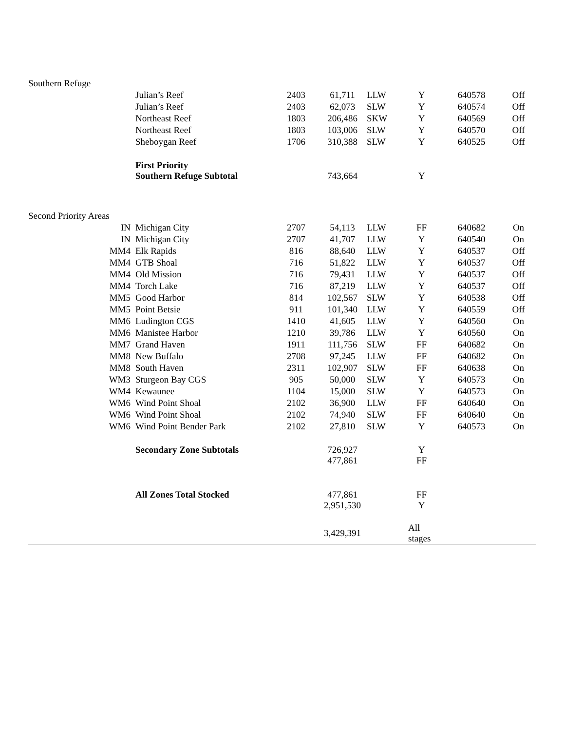| Southern Refuge | | | | | | | |
| | Julian’s Reef | 2403 | 61,711 | LLW | Y | 640578 | Off |
| | Julian’s Reef | 2403 | 62,073 | SLW | Y | 640574 | Off |
| | Northeast Reef | 1803 | 206,486 | SKW | Y | 640569 | Off |
| | Northeast Reef | 1803 | 103,006 | SLW | Y | 640570 | Off |
| | Sheboygan Reef | 1706 | 310,388 | SLW | Y | 640525 | Off |
| | First Priority Southern Refuge Subtotal | | 743,664 | | Y | | |
| Second Priority Areas | | | | | | | |
| IN | Michigan City | 2707 | 54,113 | LLW | FF | 640682 | On |
| IN | Michigan City | 2707 | 41,707 | LLW | Y | 640540 | On |
| MM4 | Elk Rapids | 816 | 88,640 | LLW | Y | 640537 | Off |
| MM4 | GTB Shoal | 716 | 51,822 | LLW | Y | 640537 | Off |
| MM4 | Old Mission | 716 | 79,431 | LLW | Y | 640537 | Off |
| MM4 | Torch Lake | 716 | 87,219 | LLW | Y | 640537 | Off |
| MM5 | Good Harbor | 814 | 102,567 | SLW | Y | 640538 | Off |
| MM5 | Point Betsie | 911 | 101,340 | LLW | Y | 640559 | Off |
| MM6 | Ludington CGS | 1410 | 41,605 | LLW | Y | 640560 | On |
| MM6 | Manistee Harbor | 1210 | 39,786 | LLW | Y | 640560 | On |
| MM7 | Grand Haven | 1911 | 111,756 | SLW | FF | 640682 | On |
| MM8 | New Buffalo | 2708 | 97,245 | LLW | FF | 640682 | On |
| MM8 | South Haven | 2311 | 102,907 | SLW | FF | 640638 | On |
| WM3 | Sturgeon Bay CGS | 905 | 50,000 | SLW | Y | 640573 | On |
| WM4 | Kewaunee | 1104 | 15,000 | SLW | Y | 640573 | On |
| WM6 | Wind Point Shoal | 2102 | 36,900 | LLW | FF | 640640 | On |
| WM6 | Wind Point Shoal | 2102 | 74,940 | SLW | FF | 640640 | On |
| WM6 | Wind Point Bender Park | 2102 | 27,810 | SLW | Y | 640573 | On |
| | Secondary Zone Subtotals | | 726,927 477,861 | | Y FF | | |
| | All Zones Total Stocked | | 477,861 2,951,530 | | FF Y | | |
| | | | 3,429,391 | | All stages | | |